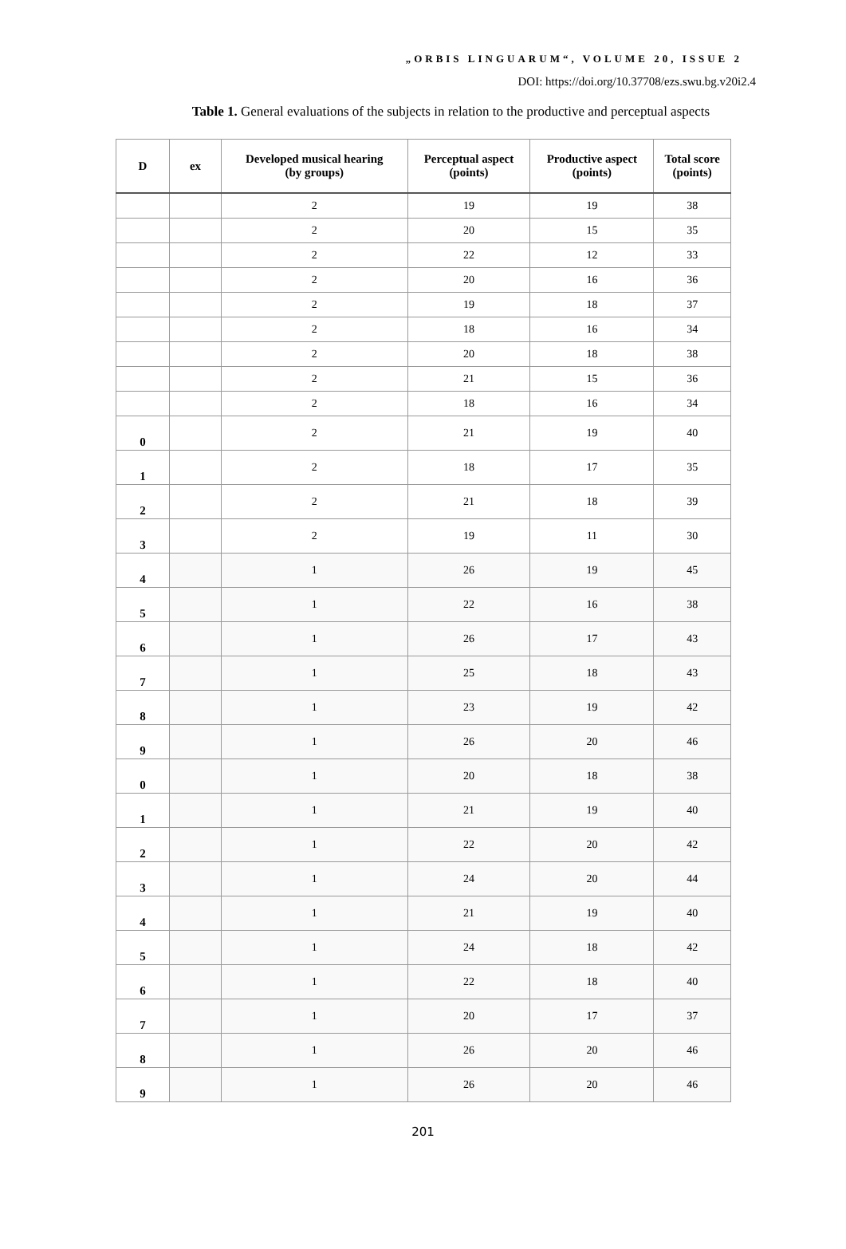„ORBIS LINGUARUM“, VOLUME 20, ISSUE 2
DOI: https://doi.org/10.37708/ezs.swu.bg.v20i2.4
Table 1. General evaluations of the subjects in relation to the productive and perceptual aspects
| D | ex | Developed musical hearing (by groups) | Perceptual aspect (points) | Productive aspect (points) | Total score (points) |
| --- | --- | --- | --- | --- | --- |
| | | 2 | 19 | 19 | 38 |
| | | 2 | 20 | 15 | 35 |
| | | 2 | 22 | 12 | 33 |
| | | 2 | 20 | 16 | 36 |
| | | 2 | 19 | 18 | 37 |
| | | 2 | 18 | 16 | 34 |
| | | 2 | 20 | 18 | 38 |
| | | 2 | 21 | 15 | 36 |
| | | 2 | 18 | 16 | 34 |
| 0 | | 2 | 21 | 19 | 40 |
| 1 | | 2 | 18 | 17 | 35 |
| 2 | | 2 | 21 | 18 | 39 |
| 3 | | 2 | 19 | 11 | 30 |
| 4 | | 1 | 26 | 19 | 45 |
| 5 | | 1 | 22 | 16 | 38 |
| 6 | | 1 | 26 | 17 | 43 |
| 7 | | 1 | 25 | 18 | 43 |
| 8 | | 1 | 23 | 19 | 42 |
| 9 | | 1 | 26 | 20 | 46 |
| 0 | | 1 | 20 | 18 | 38 |
| 1 | | 1 | 21 | 19 | 40 |
| 2 | | 1 | 22 | 20 | 42 |
| 3 | | 1 | 24 | 20 | 44 |
| 4 | | 1 | 21 | 19 | 40 |
| 5 | | 1 | 24 | 18 | 42 |
| 6 | | 1 | 22 | 18 | 40 |
| 7 | | 1 | 20 | 17 | 37 |
| 8 | | 1 | 26 | 20 | 46 |
| 9 | | 1 | 26 | 20 | 46 |
201